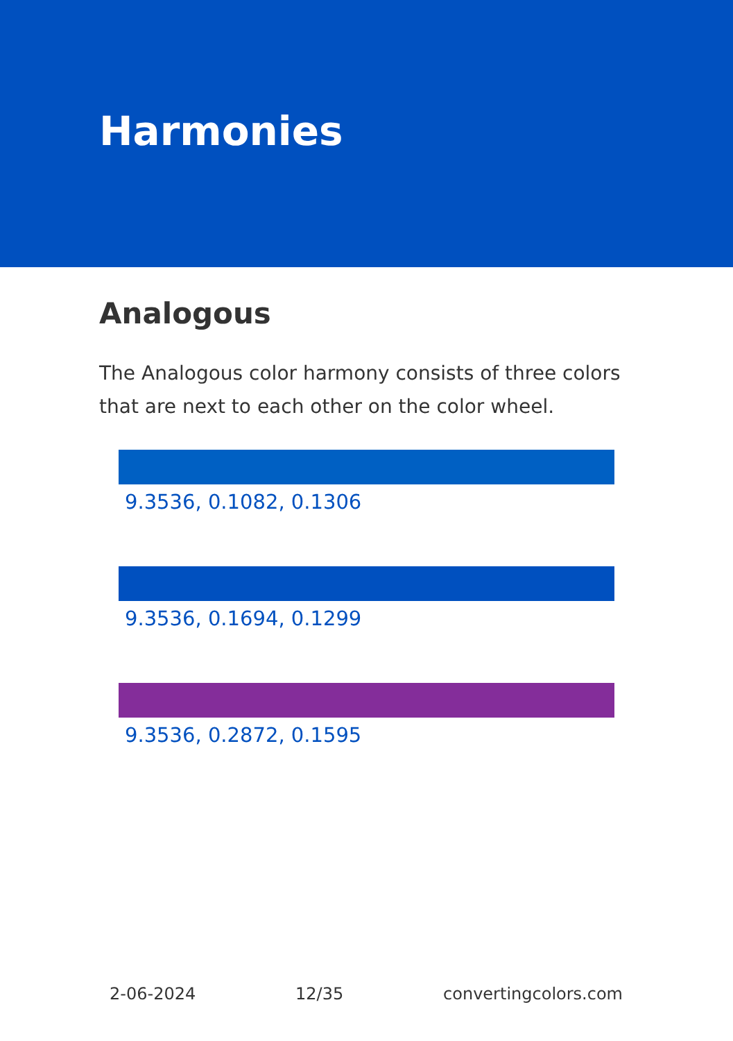Harmonies
Analogous
The Analogous color harmony consists of three colors that are next to each other on the color wheel.
9.3536, 0.1082, 0.1306
9.3536, 0.1694, 0.1299
9.3536, 0.2872, 0.1595
2-06-2024 12/35 convertingcolors.com